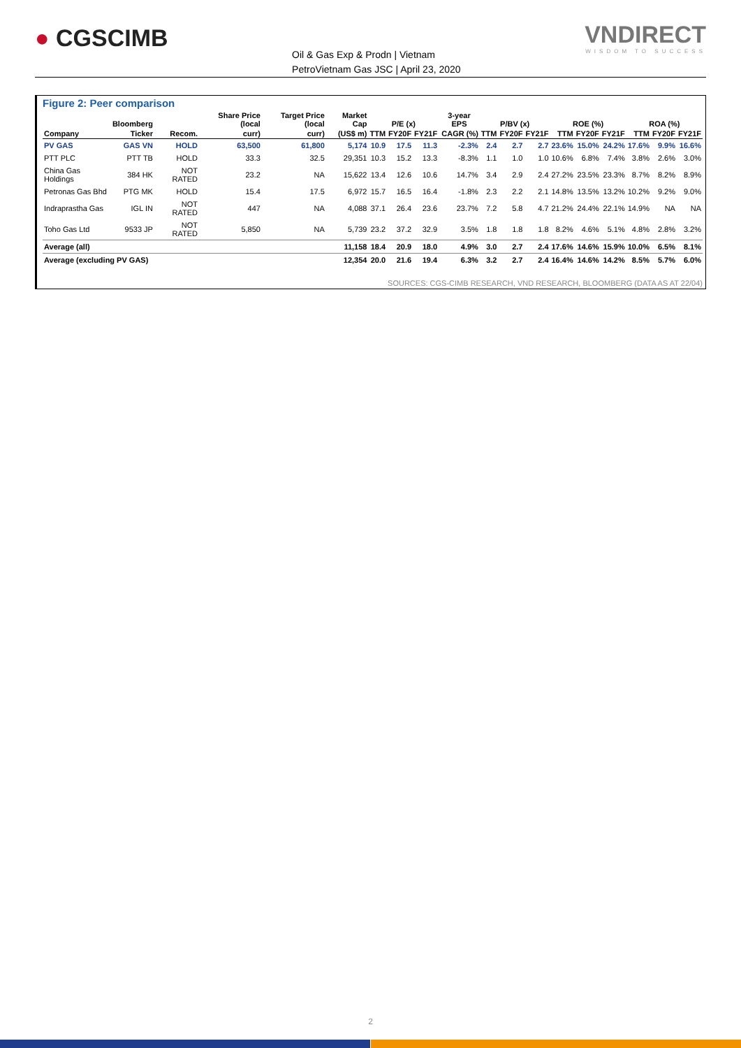● CGSCIMB
Oil & Gas Exp & Prodn | Vietnam
PetroVietnam Gas JSC | April 23, 2020
VNDIRECT
WISDOM TO SUCCESS
Figure 2: Peer comparison
| | Bloomberg | | Share Price (local | Target Price (local | Market Cap | P/E (x) | | | 3-year EPS | P/BV (x) | | | ROE (%) | | | ROA (%) | | |
| --- | --- | --- | --- | --- | --- | --- | --- | --- | --- | --- | --- | --- | --- | --- | --- | --- | --- | --- |
| Company | Ticker | Recom. | curr) | curr) | (US$ m) | TTM | FY20F | FY21F | CAGR (%) | TTM | FY20F | FY21F | TTM | FY20F | FY21F | TTM | FY20F | FY21F |
| PV GAS | GAS VN | HOLD | 63,500 | 61,800 | 5,174 | 10.9 | 17.5 | 11.3 | -2.3% | 2.4 | 2.7 | 2.7 | 23.6% | 15.0% | 24.2% | 17.6% | 9.9% | 16.6% |
| PTT PLC | PTT TB | HOLD | 33.3 | 32.5 | 29,351 | 10.3 | 15.2 | 13.3 | -8.3% | 1.1 | 1.0 | 1.0 | 10.6% | 6.8% | 7.4% | 3.8% | 2.6% | 3.0% |
| China Gas Holdings | 384 HK | NOT RATED | 23.2 | NA | 15,622 | 13.4 | 12.6 | 10.6 | 14.7% | 3.4 | 2.9 | 2.4 | 27.2% | 23.5% | 23.3% | 8.7% | 8.2% | 8.9% |
| Petronas Gas Bhd | PTG MK | HOLD | 15.4 | 17.5 | 6,972 | 15.7 | 16.5 | 16.4 | -1.8% | 2.3 | 2.2 | 2.1 | 14.8% | 13.5% | 13.2% | 10.2% | 9.2% | 9.0% |
| Indraprastha Gas | IGL IN | NOT RATED | 447 | NA | 4,088 | 37.1 | 26.4 | 23.6 | 23.7% | 7.2 | 5.8 | 4.7 | 21.2% | 24.4% | 22.1% | 14.9% | NA | NA |
| Toho Gas Ltd | 9533 JP | NOT RATED | 5,850 | NA | 5,739 | 23.2 | 37.2 | 32.9 | 3.5% | 1.8 | 1.8 | 1.8 | 8.2% | 4.6% | 5.1% | 4.8% | 2.8% | 3.2% |
| Average (all) | | | | | 11,158 | 18.4 | 20.9 | 18.0 | 4.9% | 3.0 | 2.7 | 2.4 | 17.6% | 14.6% | 15.9% | 10.0% | 6.5% | 8.1% |
| Average (excluding PV GAS) | | | | | 12,354 | 20.0 | 21.6 | 19.4 | 6.3% | 3.2 | 2.7 | 2.4 | 16.4% | 14.6% | 14.2% | 8.5% | 5.7% | 6.0% |
SOURCES: CGS-CIMB RESEARCH, VND RESEARCH, BLOOMBERG (DATA AS AT 22/04)
2